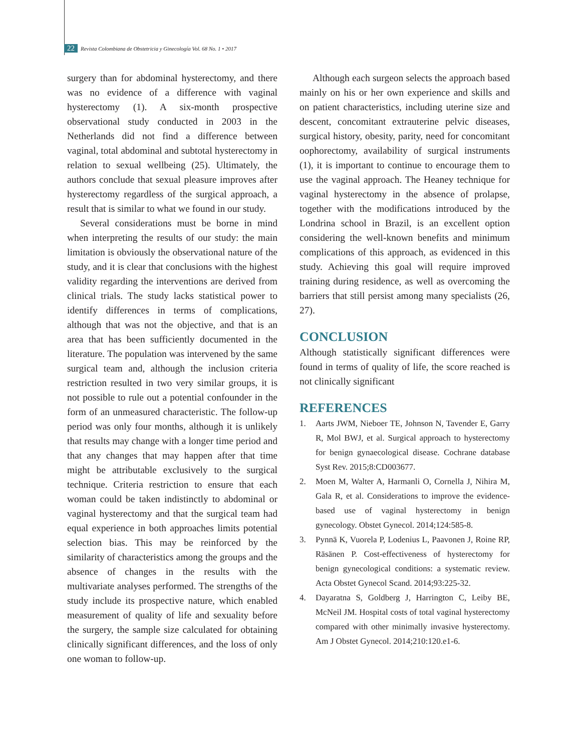22 Revista Colombiana de Obstetricia y Ginecología Vol. 68 No. 1 • 2017
surgery than for abdominal hysterectomy, and there was no evidence of a difference with vaginal hysterectomy (1). A six-month prospective observational study conducted in 2003 in the Netherlands did not find a difference between vaginal, total abdominal and subtotal hysterectomy in relation to sexual wellbeing (25). Ultimately, the authors conclude that sexual pleasure improves after hysterectomy regardless of the surgical approach, a result that is similar to what we found in our study.
Several considerations must be borne in mind when interpreting the results of our study: the main limitation is obviously the observational nature of the study, and it is clear that conclusions with the highest validity regarding the interventions are derived from clinical trials. The study lacks statistical power to identify differences in terms of complications, although that was not the objective, and that is an area that has been sufficiently documented in the literature. The population was intervened by the same surgical team and, although the inclusion criteria restriction resulted in two very similar groups, it is not possible to rule out a potential confounder in the form of an unmeasured characteristic. The follow-up period was only four months, although it is unlikely that results may change with a longer time period and that any changes that may happen after that time might be attributable exclusively to the surgical technique. Criteria restriction to ensure that each woman could be taken indistinctly to abdominal or vaginal hysterectomy and that the surgical team had equal experience in both approaches limits potential selection bias. This may be reinforced by the similarity of characteristics among the groups and the absence of changes in the results with the multivariate analyses performed. The strengths of the study include its prospective nature, which enabled measurement of quality of life and sexuality before the surgery, the sample size calculated for obtaining clinically significant differences, and the loss of only one woman to follow-up.
Although each surgeon selects the approach based mainly on his or her own experience and skills and on patient characteristics, including uterine size and descent, concomitant extrauterine pelvic diseases, surgical history, obesity, parity, need for concomitant oophorectomy, availability of surgical instruments (1), it is important to continue to encourage them to use the vaginal approach. The Heaney technique for vaginal hysterectomy in the absence of prolapse, together with the modifications introduced by the Londrina school in Brazil, is an excellent option considering the well-known benefits and minimum complications of this approach, as evidenced in this study. Achieving this goal will require improved training during residence, as well as overcoming the barriers that still persist among many specialists (26, 27).
CONCLUSION
Although statistically significant differences were found in terms of quality of life, the score reached is not clinically significant
REFERENCES
1. Aarts JWM, Nieboer TE, Johnson N, Tavender E, Garry R, Mol BWJ, et al. Surgical approach to hysterectomy for benign gynaecological disease. Cochrane database Syst Rev. 2015;8:CD003677.
2. Moen M, Walter A, Harmanli O, Cornella J, Nihira M, Gala R, et al. Considerations to improve the evidence-based use of vaginal hysterectomy in benign gynecology. Obstet Gynecol. 2014;124:585-8.
3. Pynnä K, Vuorela P, Lodenius L, Paavonen J, Roine RP, Räsänen P. Cost-effectiveness of hysterectomy for benign gynecological conditions: a systematic review. Acta Obstet Gynecol Scand. 2014;93:225-32.
4. Dayaratna S, Goldberg J, Harrington C, Leiby BE, McNeil JM. Hospital costs of total vaginal hysterectomy compared with other minimally invasive hysterectomy. Am J Obstet Gynecol. 2014;210:120.e1-6.